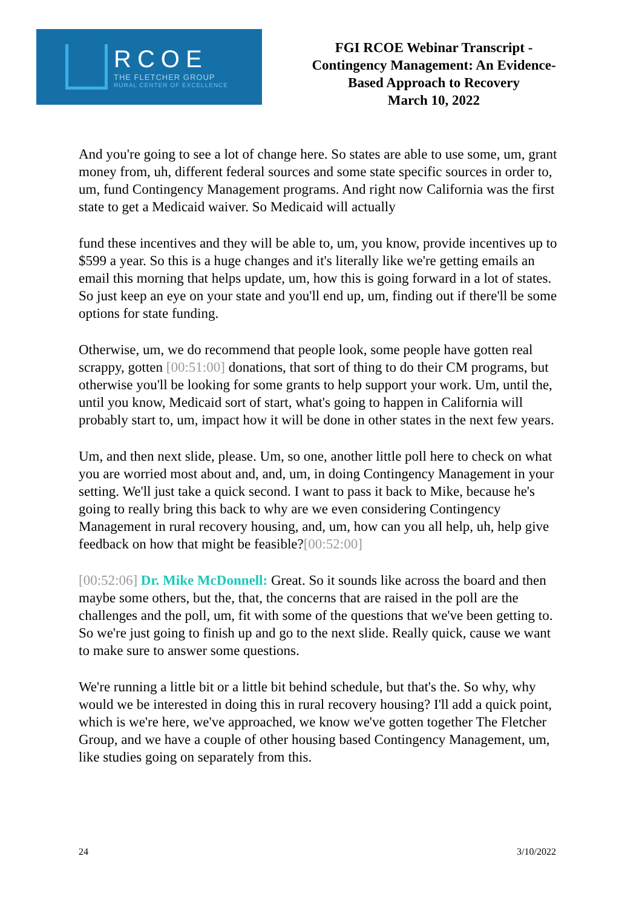RCOE
THE FLETCHER GROUP
RURAL CENTER OF EXCELLENCE
FGI RCOE Webinar Transcript -
Contingency Management: An Evidence-
Based Approach to Recovery
March 10, 2022
And you're going to see a lot of change here. So states are able to use some, um, grant money from, uh, different federal sources and some state specific sources in order to, um, fund Contingency Management programs. And right now California was the first state to get a Medicaid waiver. So Medicaid will actually
fund these incentives and they will be able to, um, you know, provide incentives up to $599 a year. So this is a huge changes and it's literally like we're getting emails an email this morning that helps update, um, how this is going forward in a lot of states. So just keep an eye on your state and you'll end up, um, finding out if there'll be some options for state funding.
Otherwise, um, we do recommend that people look, some people have gotten real scrappy, gotten [00:51:00] donations, that sort of thing to do their CM programs, but otherwise you'll be looking for some grants to help support your work. Um, until the, until you know, Medicaid sort of start, what's going to happen in California will probably start to, um, impact how it will be done in other states in the next few years.
Um, and then next slide, please. Um, so one, another little poll here to check on what you are worried most about and, and, um, in doing Contingency Management in your setting. We'll just take a quick second. I want to pass it back to Mike, because he's going to really bring this back to why are we even considering Contingency Management in rural recovery housing, and, um, how can you all help, uh, help give feedback on how that might be feasible?[00:52:00]
[00:52:06] Dr. Mike McDonnell: Great. So it sounds like across the board and then maybe some others, but the, that, the concerns that are raised in the poll are the challenges and the poll, um, fit with some of the questions that we've been getting to. So we're just going to finish up and go to the next slide. Really quick, cause we want to make sure to answer some questions.
We're running a little bit or a little bit behind schedule, but that's the. So why, why would we be interested in doing this in rural recovery housing? I'll add a quick point, which is we're here, we've approached, we know we've gotten together The Fletcher Group, and we have a couple of other housing based Contingency Management, um, like studies going on separately from this.
24 3/10/2022